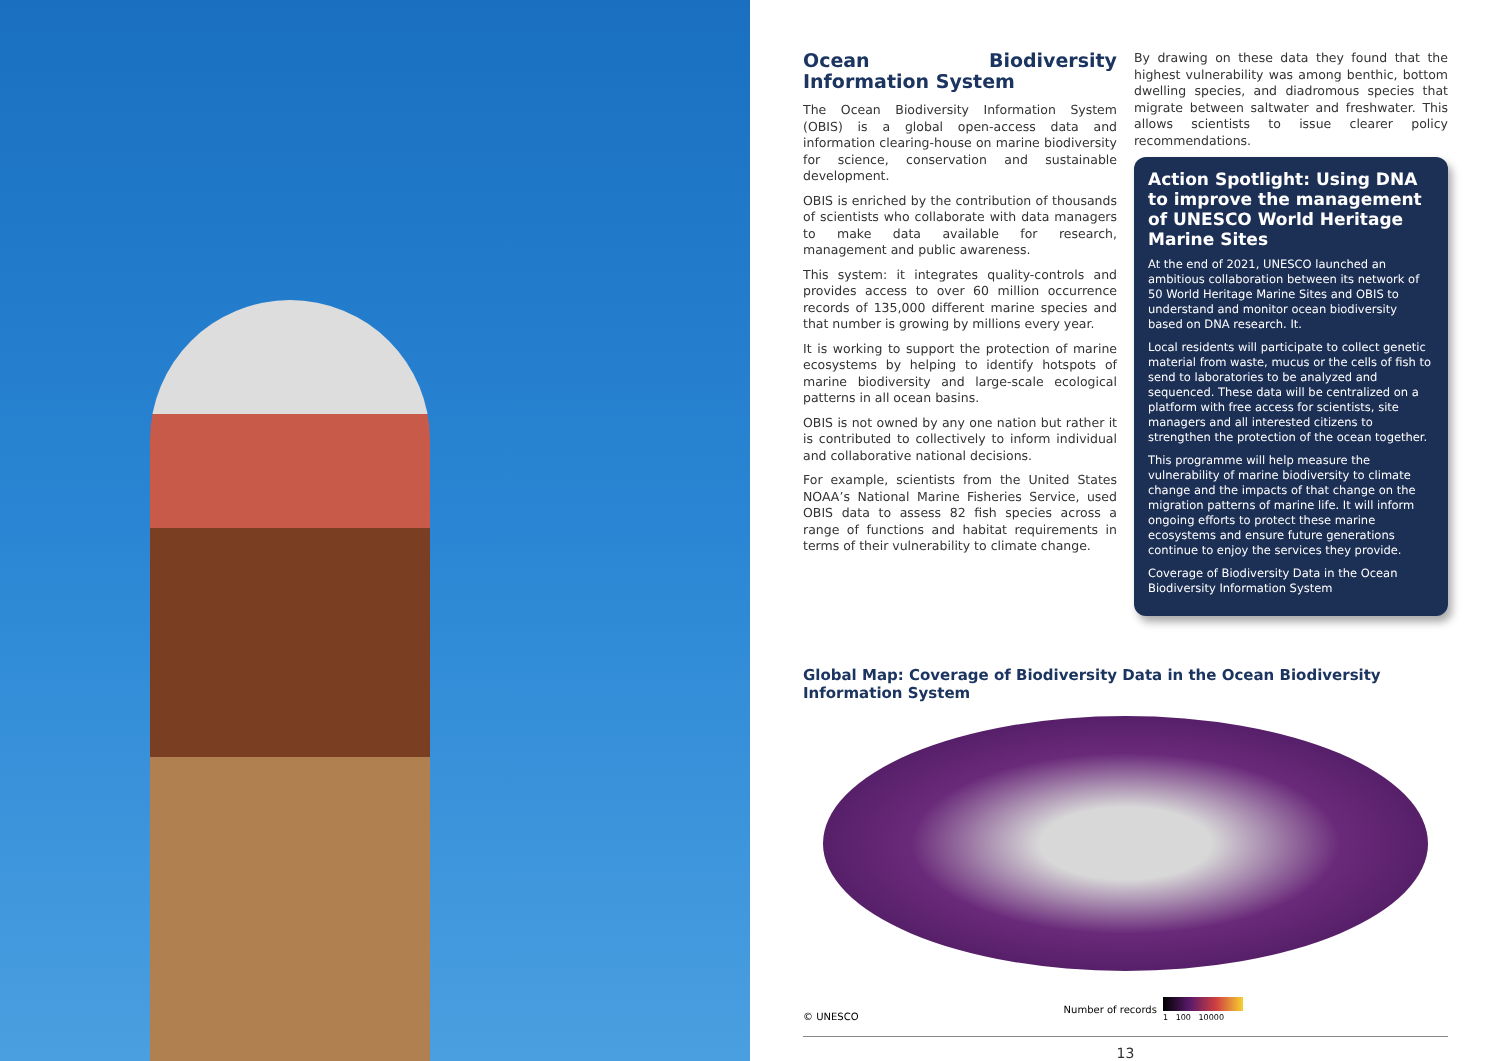Ocean Biodiversity Information System
The Ocean Biodiversity Information System (OBIS) is a global open-access data and information clearing-house on marine biodiversity for science, conservation and sustainable development.
OBIS is enriched by the contribution of thousands of scientists who collaborate with data managers to make data available for research, management and public awareness.
This system: it integrates quality-controls and provides access to over 60 million occurrence records of 135,000 different marine species and that number is growing by millions every year.
It is working to support the protection of marine ecosystems by helping to identify hotspots of marine biodiversity and large-scale ecological patterns in all ocean basins.
OBIS is not owned by any one nation but rather it is contributed to collectively to inform individual and collaborative national decisions.
For example, scientists from the United States NOAA’s National Marine Fisheries Service, used OBIS data to assess 82 fish species across a range of functions and habitat requirements in terms of their vulnerability to climate change.
By drawing on these data they found that the highest vulnerability was among benthic, bottom dwelling species, and diadromous species that migrate between saltwater and freshwater. This allows scientists to issue clearer policy recommendations.
Action Spotlight: Using DNA to improve the management of UNESCO World Heritage Marine Sites
At the end of 2021, UNESCO launched an ambitious collaboration between its network of 50 World Heritage Marine Sites and OBIS to understand and monitor ocean biodiversity based on DNA research. It.
Local residents will participate to collect genetic material from waste, mucus or the cells of fish to send to laboratories to be analyzed and sequenced. These data will be centralized on a platform with free access for scientists, site managers and all interested citizens to strengthen the protection of the ocean together.
This programme will help measure the vulnerability of marine biodiversity to climate change and the impacts of that change on the migration patterns of marine life. It will inform ongoing efforts to protect these marine ecosystems and ensure future generations continue to enjoy the services they provide.
Coverage of Biodiversity Data in the Ocean Biodiversity Information System
Global Map: Coverage of Biodiversity Data in the Ocean Biodiversity Information System
© UNESCO
Number of records
1 100 10000
13